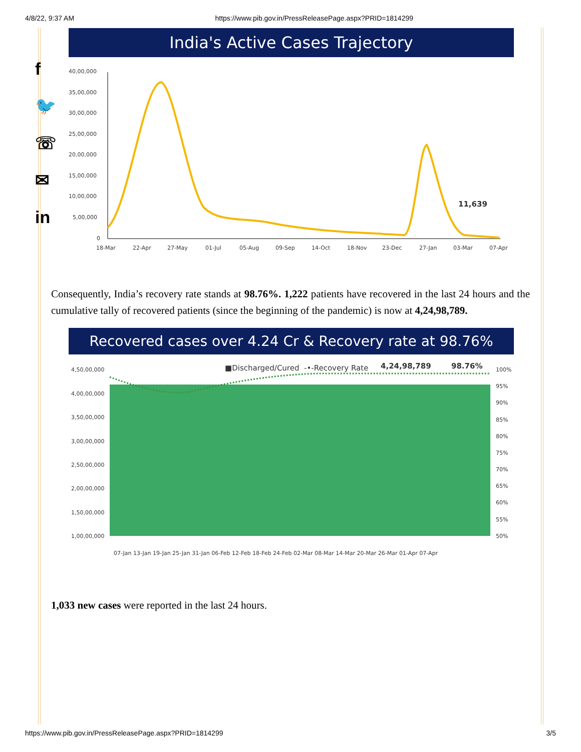4/8/22, 9:37 AM https://www.pib.gov.in/PressReleasePage.aspx?PRID=1814299
f
🐦
☏
✉
in
India's Active Cases Trajectory
40,00,000
35,00,000
30,00,000
25,00,000
20,00,000
15,00,000
10,00,000
5,00,000
0
18-Mar
22-Apr
27-May
01-Jul
05-Aug
09-Sep
14-Oct
18-Nov
23-Dec
27-Jan
03-Mar
07-Apr
11,639
Consequently, India’s recovery rate stands at 98.76%. 1,222 patients have recovered in the last 24 hours and the cumulative tally of recovered patients (since the beginning of the pandemic) is now at 4,24,98,789.
Recovered cases over 4.24 Cr & Recovery rate at 98.76%
4,50,00,000
4,00,00,000
3,50,00,000
3,00,00,000
2,50,00,000
2,00,00,000
1,50,00,000
1,00,00,000
100%
95%
90%
85%
80%
75%
70%
65%
60%
55%
50%
■Discharged/Cured
-•-Recovery Rate
4,24,98,789
98.76%
07-Jan 13-Jan 19-Jan 25-Jan 31-Jan 06-Feb 12-Feb 18-Feb 24-Feb 02-Mar 08-Mar 14-Mar 20-Mar 26-Mar 01-Apr 07-Apr
1,033 new cases were reported in the last 24 hours.
https://www.pib.gov.in/PressReleasePage.aspx?PRID=1814299 3/5